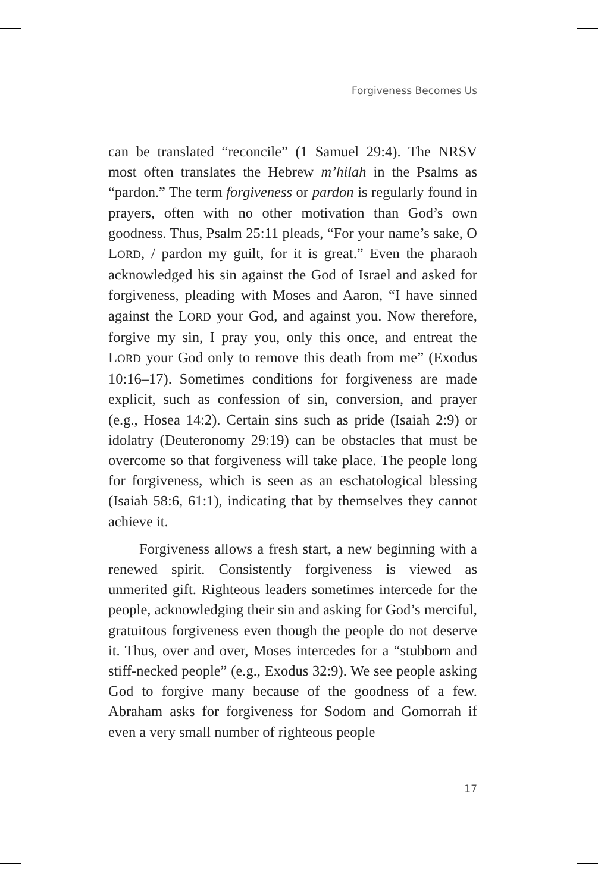Forgiveness Becomes Us
can be translated “reconcile” (1 Samuel 29:4). The NRSV most often translates the Hebrew m’hilah in the Psalms as “pardon.” The term forgiveness or pardon is regularly found in prayers, often with no other motivation than God’s own goodness. Thus, Psalm 25:11 pleads, “For your name’s sake, O LORD, / pardon my guilt, for it is great.” Even the pharaoh acknowledged his sin against the God of Israel and asked for forgiveness, pleading with Moses and Aaron, “I have sinned against the LORD your God, and against you. Now therefore, forgive my sin, I pray you, only this once, and entreat the LORD your God only to remove this death from me” (Exodus 10:16–17). Sometimes conditions for forgiveness are made explicit, such as confession of sin, conversion, and prayer (e.g., Hosea 14:2). Certain sins such as pride (Isaiah 2:9) or idolatry (Deuteronomy 29:19) can be obstacles that must be overcome so that forgiveness will take place. The people long for forgiveness, which is seen as an eschatological blessing (Isaiah 58:6, 61:1), indicating that by themselves they cannot achieve it.
Forgiveness allows a fresh start, a new beginning with a renewed spirit. Consistently forgiveness is viewed as unmerited gift. Righteous leaders sometimes intercede for the people, acknowledging their sin and asking for God’s merciful, gratuitous forgiveness even though the people do not deserve it. Thus, over and over, Moses intercedes for a “stubborn and stiff-necked people” (e.g., Exodus 32:9). We see people asking God to forgive many because of the goodness of a few. Abraham asks for forgiveness for Sodom and Gomorrah if even a very small number of righteous people
17